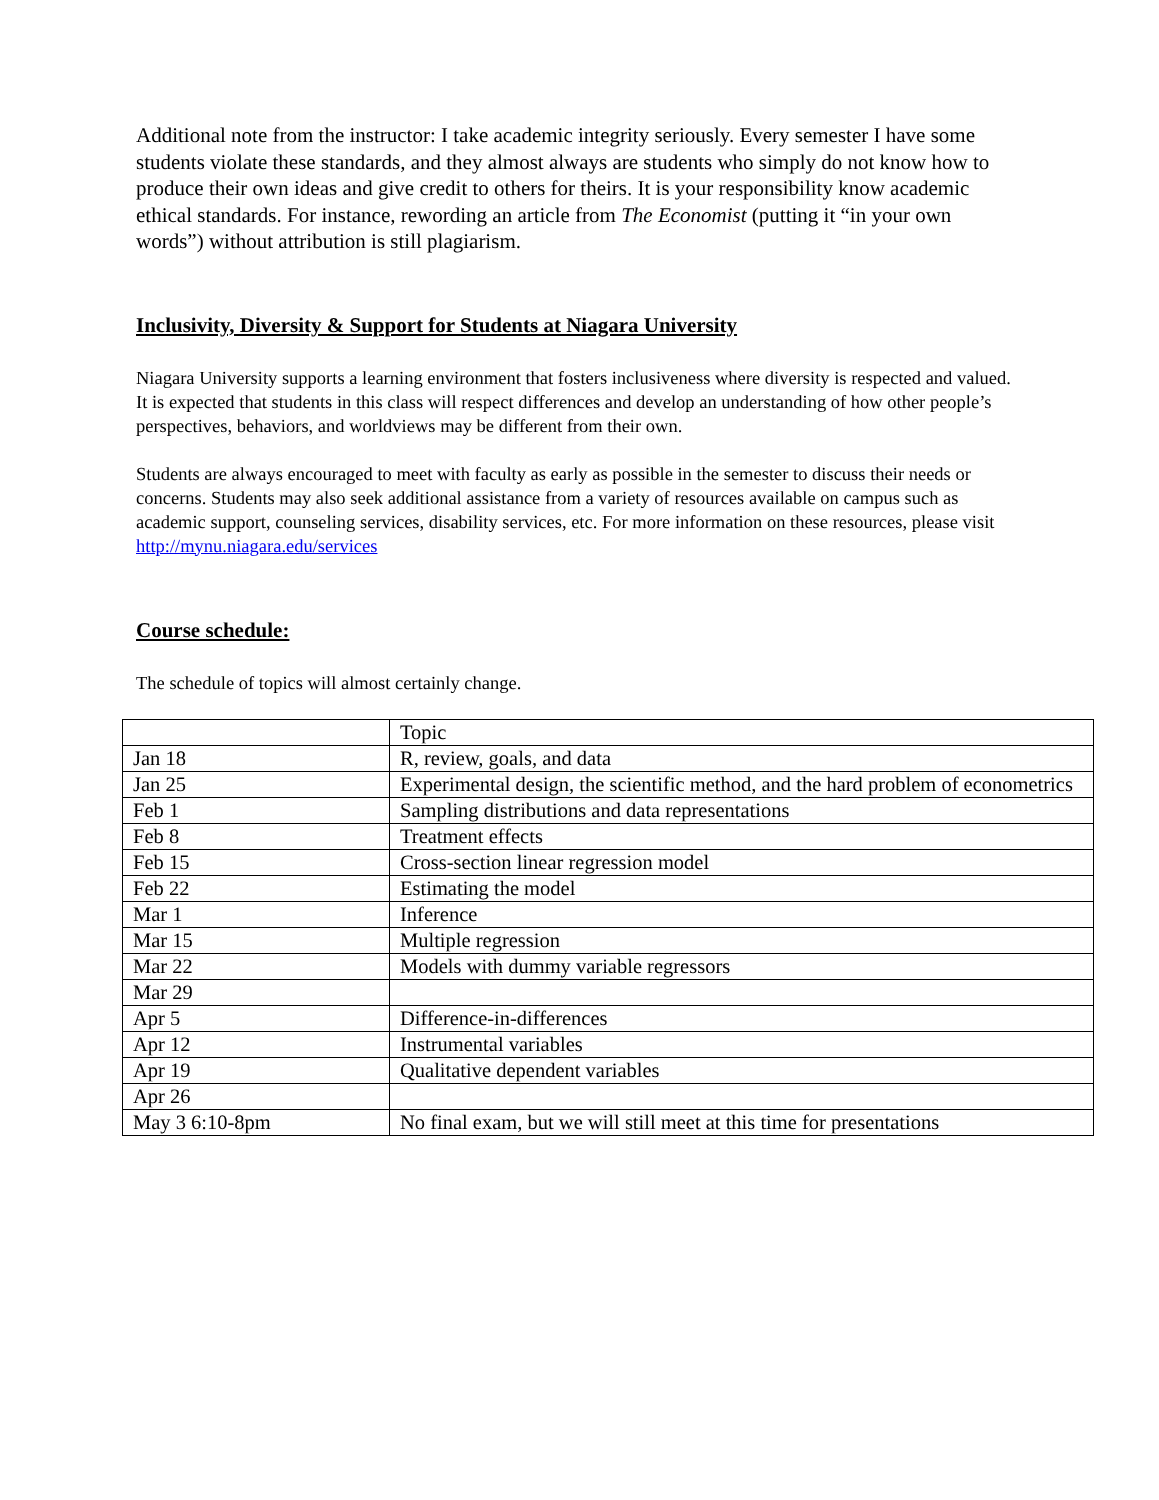Additional note from the instructor: I take academic integrity seriously. Every semester I have some students violate these standards, and they almost always are students who simply do not know how to produce their own ideas and give credit to others for theirs. It is your responsibility know academic ethical standards. For instance, rewording an article from The Economist (putting it “in your own words”) without attribution is still plagiarism.
Inclusivity, Diversity & Support for Students at Niagara University
Niagara University supports a learning environment that fosters inclusiveness where diversity is respected and valued. It is expected that students in this class will respect differences and develop an understanding of how other people’s perspectives, behaviors, and worldviews may be different from their own.
Students are always encouraged to meet with faculty as early as possible in the semester to discuss their needs or concerns. Students may also seek additional assistance from a variety of resources available on campus such as academic support, counseling services, disability services, etc. For more information on these resources, please visit http://mynu.niagara.edu/services
Course schedule:
The schedule of topics will almost certainly change.
| | Topic |
| Jan 18 | R, review, goals, and data |
| Jan 25 | Experimental design, the scientific method, and the hard problem of econometrics |
| Feb 1 | Sampling distributions and data representations |
| Feb 8 | Treatment effects |
| Feb 15 | Cross-section linear regression model |
| Feb 22 | Estimating the model |
| Mar 1 | Inference |
| Mar 15 | Multiple regression |
| Mar 22 | Models with dummy variable regressors |
| Mar 29 | |
| Apr 5 | Difference-in-differences |
| Apr 12 | Instrumental variables |
| Apr 19 | Qualitative dependent variables |
| Apr 26 | |
| May 3 6:10-8pm | No final exam, but we will still meet at this time for presentations |